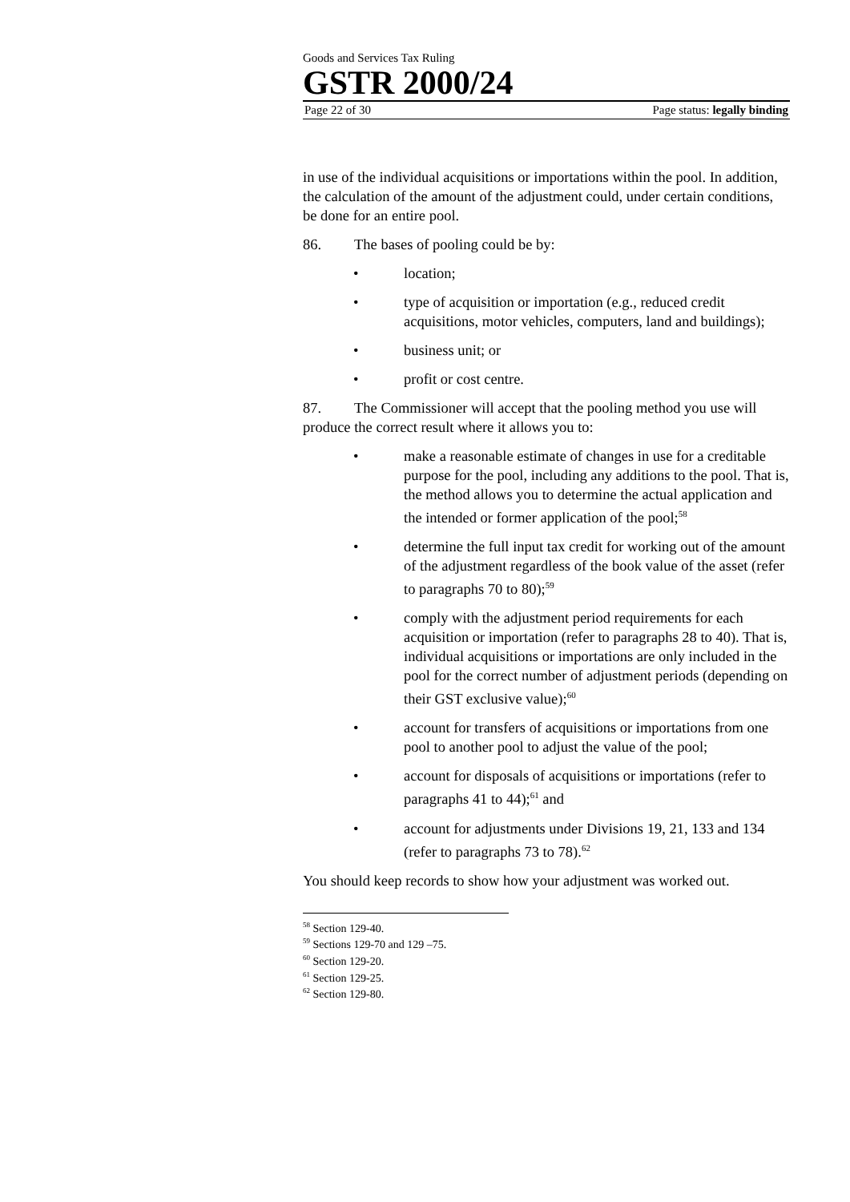Goods and Services Tax Ruling
GSTR 2000/24
Page 22 of 30 Page status: legally binding
in use of the individual acquisitions or importations within the pool. In addition, the calculation of the amount of the adjustment could, under certain conditions, be done for an entire pool.
86. The bases of pooling could be by:
• location;
• type of acquisition or importation (e.g., reduced credit acquisitions, motor vehicles, computers, land and buildings);
• business unit; or
• profit or cost centre.
87. The Commissioner will accept that the pooling method you use will produce the correct result where it allows you to:
• make a reasonable estimate of changes in use for a creditable purpose for the pool, including any additions to the pool. That is, the method allows you to determine the actual application and the intended or former application of the pool;<sup>58</sup>
• determine the full input tax credit for working out of the amount of the adjustment regardless of the book value of the asset (refer to paragraphs 70 to 80);<sup>59</sup>
• comply with the adjustment period requirements for each acquisition or importation (refer to paragraphs 28 to 40). That is, individual acquisitions or importations are only included in the pool for the correct number of adjustment periods (depending on their GST exclusive value);<sup>60</sup>
• account for transfers of acquisitions or importations from one pool to another pool to adjust the value of the pool;
• account for disposals of acquisitions or importations (refer to paragraphs 41 to 44);<sup>61</sup> and
• account for adjustments under Divisions 19, 21, 133 and 134 (refer to paragraphs 73 to 78).<sup>62</sup>
You should keep records to show how your adjustment was worked out.
<sup>58</sup> Section 129-40.
<sup>59</sup> Sections 129-70 and 129 –75.
<sup>60</sup> Section 129-20.
<sup>61</sup> Section 129-25.
<sup>62</sup> Section 129-80.